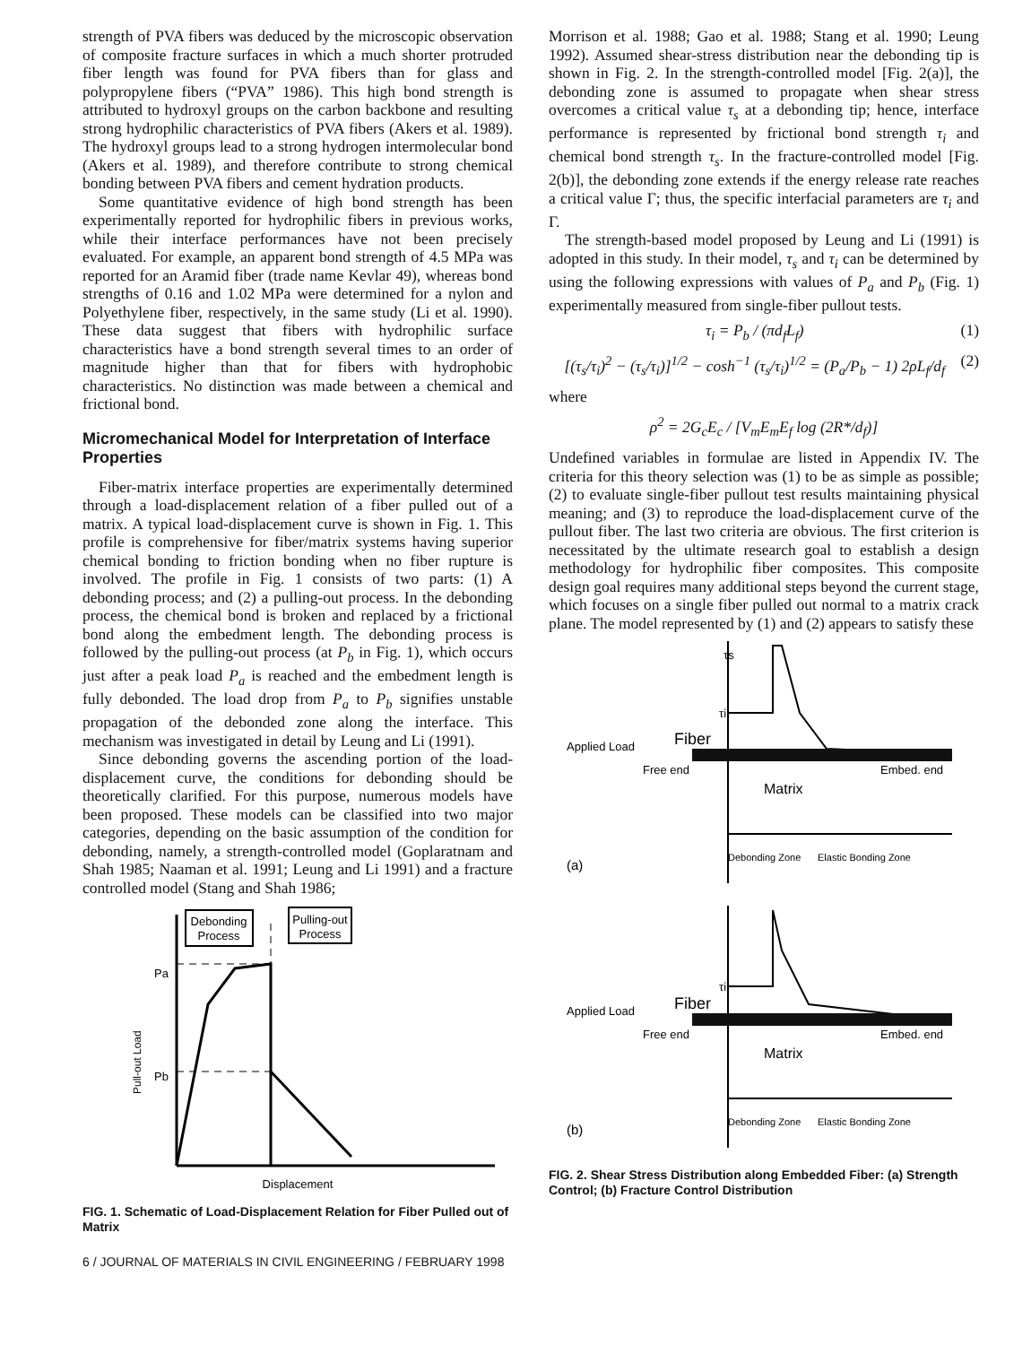strength of PVA fibers was deduced by the microscopic observation of composite fracture surfaces in which a much shorter protruded fiber length was found for PVA fibers than for glass and polypropylene fibers (“PVA” 1986). This high bond strength is attributed to hydroxyl groups on the carbon backbone and resulting strong hydrophilic characteristics of PVA fibers (Akers et al. 1989). The hydroxyl groups lead to a strong hydrogen intermolecular bond (Akers et al. 1989), and therefore contribute to strong chemical bonding between PVA fibers and cement hydration products.
Some quantitative evidence of high bond strength has been experimentally reported for hydrophilic fibers in previous works, while their interface performances have not been precisely evaluated. For example, an apparent bond strength of 4.5 MPa was reported for an Aramid fiber (trade name Kevlar 49), whereas bond strengths of 0.16 and 1.02 MPa were determined for a nylon and Polyethylene fiber, respectively, in the same study (Li et al. 1990). These data suggest that fibers with hydrophilic surface characteristics have a bond strength several times to an order of magnitude higher than that for fibers with hydrophobic characteristics. No distinction was made between a chemical and frictional bond.
Micromechanical Model for Interpretation of Interface Properties
Fiber-matrix interface properties are experimentally determined through a load-displacement relation of a fiber pulled out of a matrix. A typical load-displacement curve is shown in Fig. 1. This profile is comprehensive for fiber/matrix systems having superior chemical bonding to friction bonding when no fiber rupture is involved. The profile in Fig. 1 consists of two parts: (1) A debonding process; and (2) a pulling-out process. In the debonding process, the chemical bond is broken and replaced by a frictional bond along the embedment length. The debonding process is followed by the pulling-out process (at P<sub>b</sub> in Fig. 1), which occurs just after a peak load P<sub>a</sub> is reached and the embedment length is fully debonded. The load drop from P<sub>a</sub> to P<sub>b</sub> signifies unstable propagation of the debonded zone along the interface. This mechanism was investigated in detail by Leung and Li (1991).
Since debonding governs the ascending portion of the load-displacement curve, the conditions for debonding should be theoretically clarified. For this purpose, numerous models have been proposed. These models can be classified into two major categories, depending on the basic assumption of the condition for debonding, namely, a strength-controlled model (Goplaratnam and Shah 1985; Naaman et al. 1991; Leung and Li 1991) and a fracture controlled model (Stang and Shah 1986;
Debonding
Process
Pulling-out
Process
Pa
Pb
Pull-out Load
Displacement
FIG. 1. Schematic of Load-Displacement Relation for Fiber Pulled out of Matrix
Morrison et al. 1988; Gao et al. 1988; Stang et al. 1990; Leung 1992). Assumed shear-stress distribution near the debonding tip is shown in Fig. 2. In the strength-controlled model [Fig. 2(a)], the debonding zone is assumed to propagate when shear stress overcomes a critical value τ<sub>s</sub> at a debonding tip; hence, interface performance is represented by frictional bond strength τ<sub>i</sub> and chemical bond strength τ<sub>s</sub>. In the fracture-controlled model [Fig. 2(b)], the debonding zone extends if the energy release rate reaches a critical value Γ; thus, the specific interfacial parameters are τ<sub>i</sub> and Γ.
The strength-based model proposed by Leung and Li (1991) is adopted in this study. In their model, τ<sub>s</sub> and τ<sub>i</sub> can be determined by using the following expressions with values of P<sub>a</sub> and P<sub>b</sub> (Fig. 1) experimentally measured from single-fiber pullout tests.
τ<sub>i</sub> = P<sub>b</sub> / (πd<sub>f</sub>L<sub>f</sub>) (1)
[(τ<sub>s</sub>/τ<sub>i</sub>)<sup>2</sup> − (τ<sub>s</sub>/τ<sub>i</sub>)]<sup>1/2</sup> − cosh<sup>−1</sup> (τ<sub>s</sub>/τ<sub>i</sub>)<sup>1/2</sup> = (P<sub>a</sub>/P<sub>b</sub> − 1) 2ρL<sub>f</sub>/d<sub>f</sub> (2)
where
ρ<sup>2</sup> = 2G<sub>c</sub>E<sub>c</sub> / [V<sub>m</sub>E<sub>m</sub>E<sub>f</sub> log (2R*/d<sub>f</sub>)]
Undefined variables in formulae are listed in Appendix IV. The criteria for this theory selection was (1) to be as simple as possible; (2) to evaluate single-fiber pullout test results maintaining physical meaning; and (3) to reproduce the load-displacement curve of the pullout fiber. The last two criteria are obvious. The first criterion is necessitated by the ultimate research goal to establish a design methodology for hydrophilic fiber composites. This composite design goal requires many additional steps beyond the current stage, which focuses on a single fiber pulled out normal to a matrix crack plane. The model represented by (1) and (2) appears to satisfy these
τs
τi
Fiber
Applied Load
Free end
Embed. end
Matrix
Debonding Zone
Elastic Bonding Zone
(a)
τi
Fiber
Applied Load
Free end
Embed. end
Matrix
Debonding Zone
Elastic Bonding Zone
(b)
FIG. 2. Shear Stress Distribution along Embedded Fiber: (a) Strength Control; (b) Fracture Control Distribution
6 / JOURNAL OF MATERIALS IN CIVIL ENGINEERING / FEBRUARY 1998